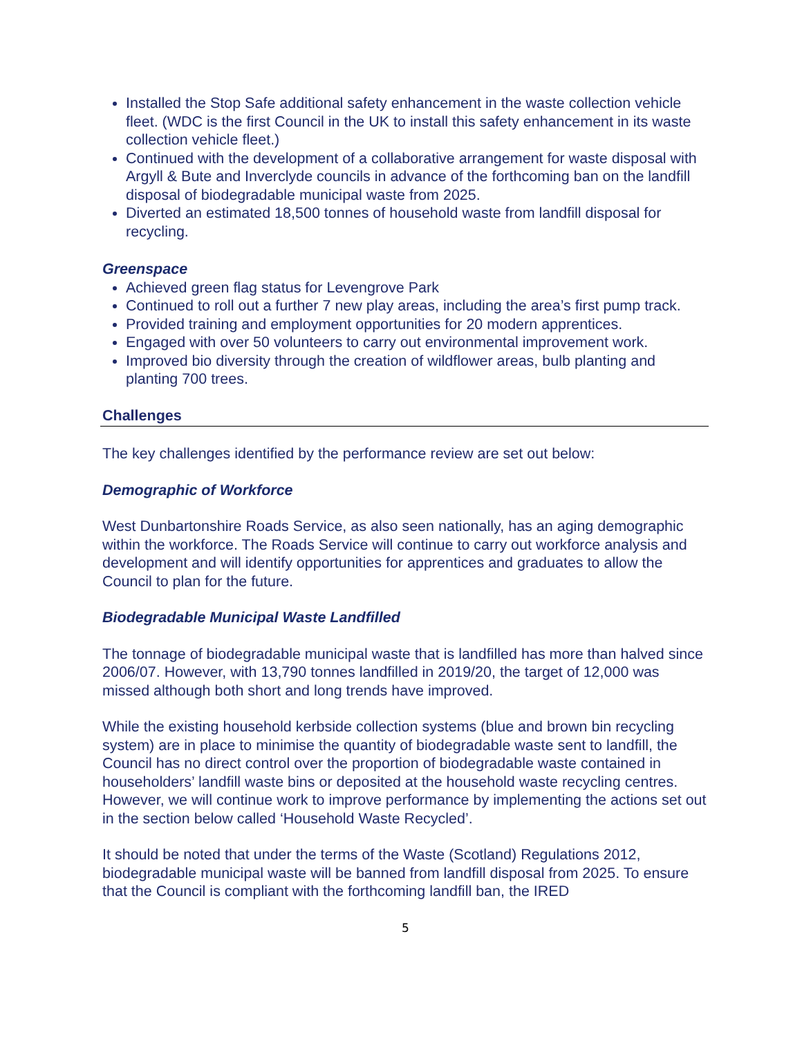Installed the Stop Safe additional safety enhancement in the waste collection vehicle fleet. (WDC is the first Council in the UK to install this safety enhancement in its waste collection vehicle fleet.)
Continued with the development of a collaborative arrangement for waste disposal with Argyll & Bute and Inverclyde councils in advance of the forthcoming ban on the landfill disposal of biodegradable municipal waste from 2025.
Diverted an estimated 18,500 tonnes of household waste from landfill disposal for recycling.
Greenspace
Achieved green flag status for Levengrove Park
Continued to roll out a further 7 new play areas, including the area’s first pump track.
Provided training and employment opportunities for 20 modern apprentices.
Engaged with over 50 volunteers to carry out environmental improvement work.
Improved bio diversity through the creation of wildflower areas, bulb planting and planting 700 trees.
Challenges
The key challenges identified by the performance review are set out below:
Demographic of Workforce
West Dunbartonshire Roads Service, as also seen nationally, has an aging demographic within the workforce. The Roads Service will continue to carry out workforce analysis and development and will identify opportunities for apprentices and graduates to allow the Council to plan for the future.
Biodegradable Municipal Waste Landfilled
The tonnage of biodegradable municipal waste that is landfilled has more than halved since 2006/07. However, with 13,790 tonnes landfilled in 2019/20, the target of 12,000 was missed although both short and long trends have improved.
While the existing household kerbside collection systems (blue and brown bin recycling system) are in place to minimise the quantity of biodegradable waste sent to landfill, the Council has no direct control over the proportion of biodegradable waste contained in householders’ landfill waste bins or deposited at the household waste recycling centres. However, we will continue work to improve performance by implementing the actions set out in the section below called ‘Household Waste Recycled’.
It should be noted that under the terms of the Waste (Scotland) Regulations 2012, biodegradable municipal waste will be banned from landfill disposal from 2025. To ensure that the Council is compliant with the forthcoming landfill ban, the IRED
5